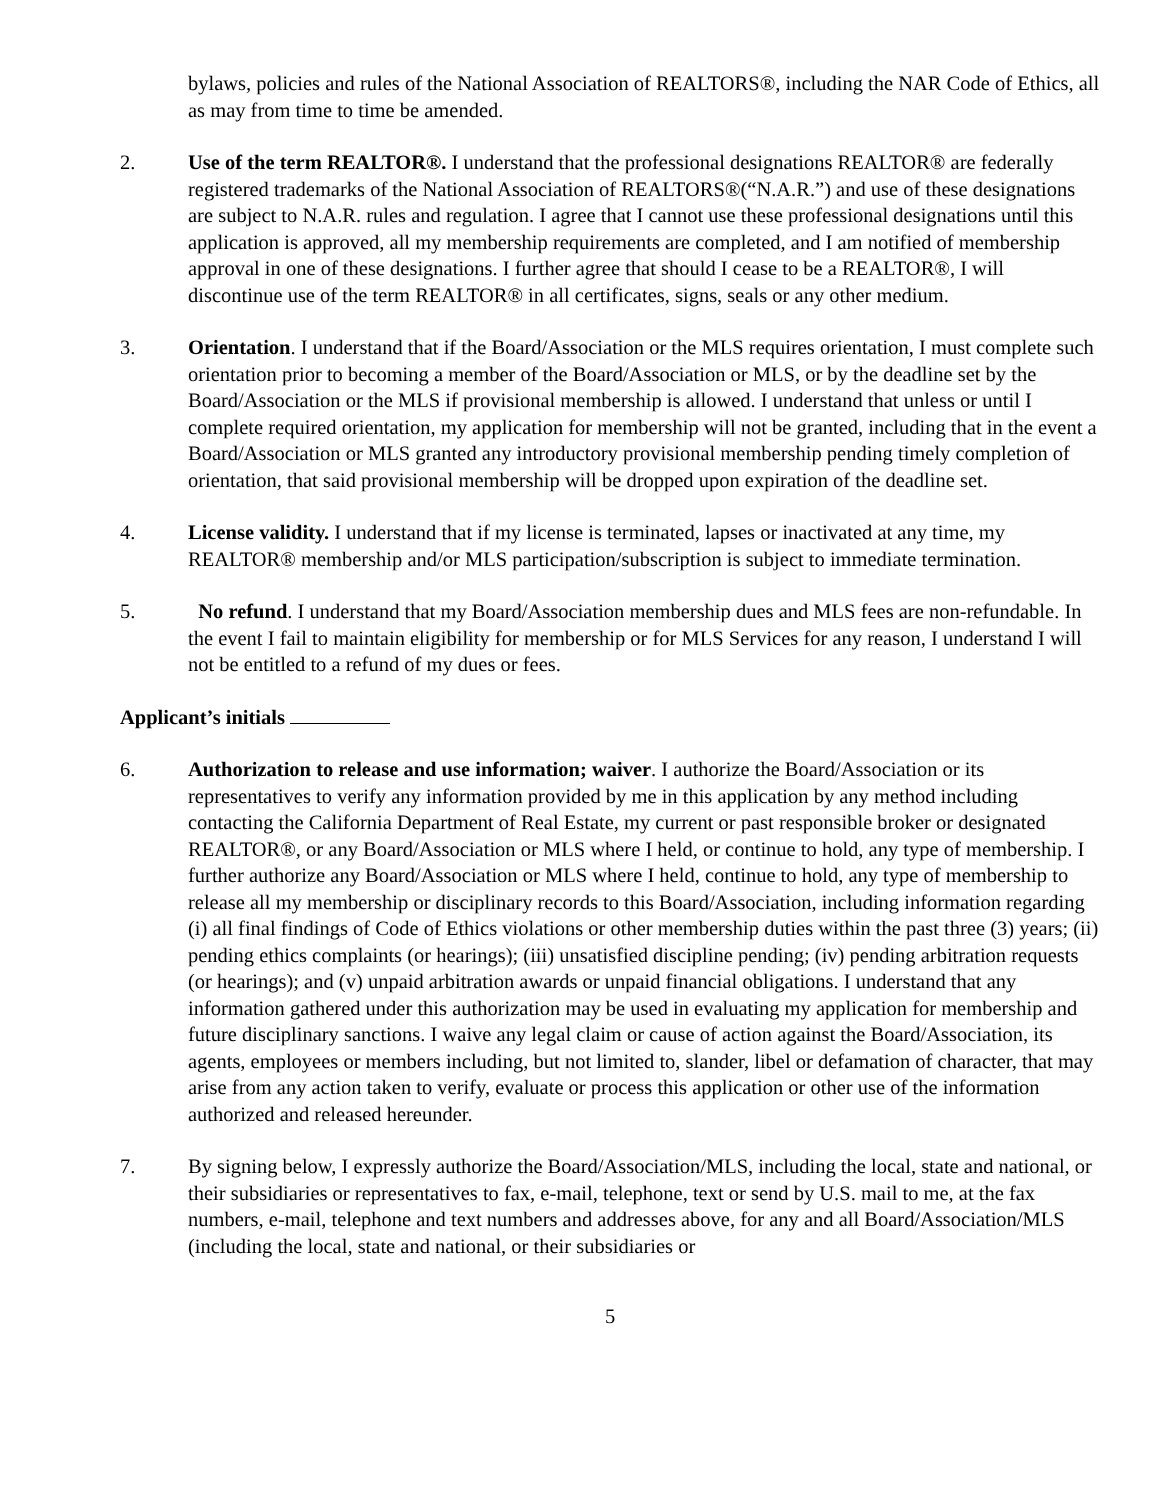bylaws, policies and rules of the National Association of REALTORS®, including the NAR Code of Ethics, all as may from time to time be amended.
2. Use of the term REALTOR®. I understand that the professional designations REALTOR® are federally registered trademarks of the National Association of REALTORS®(“N.A.R.”) and use of these designations are subject to N.A.R. rules and regulation. I agree that I cannot use these professional designations until this application is approved, all my membership requirements are completed, and I am notified of membership approval in one of these designations. I further agree that should I cease to be a REALTOR®, I will discontinue use of the term REALTOR® in all certificates, signs, seals or any other medium.
3. Orientation. I understand that if the Board/Association or the MLS requires orientation, I must complete such orientation prior to becoming a member of the Board/Association or MLS, or by the deadline set by the Board/Association or the MLS if provisional membership is allowed. I understand that unless or until I complete required orientation, my application for membership will not be granted, including that in the event a Board/Association or MLS granted any introductory provisional membership pending timely completion of orientation, that said provisional membership will be dropped upon expiration of the deadline set.
4. License validity. I understand that if my license is terminated, lapses or inactivated at any time, my REALTOR® membership and/or MLS participation/subscription is subject to immediate termination.
5. No refund. I understand that my Board/Association membership dues and MLS fees are non-refundable. In the event I fail to maintain eligibility for membership or for MLS Services for any reason, I understand I will not be entitled to a refund of my dues or fees.
Applicant’s initials
6. Authorization to release and use information; waiver. I authorize the Board/Association or its representatives to verify any information provided by me in this application by any method including contacting the California Department of Real Estate, my current or past responsible broker or designated REALTOR®, or any Board/Association or MLS where I held, or continue to hold, any type of membership. I further authorize any Board/Association or MLS where I held, continue to hold, any type of membership to release all my membership or disciplinary records to this Board/Association, including information regarding (i) all final findings of Code of Ethics violations or other membership duties within the past three (3) years; (ii) pending ethics complaints (or hearings); (iii) unsatisfied discipline pending; (iv) pending arbitration requests (or hearings); and (v) unpaid arbitration awards or unpaid financial obligations. I understand that any information gathered under this authorization may be used in evaluating my application for membership and future disciplinary sanctions. I waive any legal claim or cause of action against the Board/Association, its agents, employees or members including, but not limited to, slander, libel or defamation of character, that may arise from any action taken to verify, evaluate or process this application or other use of the information authorized and released hereunder.
7. By signing below, I expressly authorize the Board/Association/MLS, including the local, state and national, or their subsidiaries or representatives to fax, e-mail, telephone, text or send by U.S. mail to me, at the fax numbers, e-mail, telephone and text numbers and addresses above, for any and all Board/Association/MLS (including the local, state and national, or their subsidiaries or
5